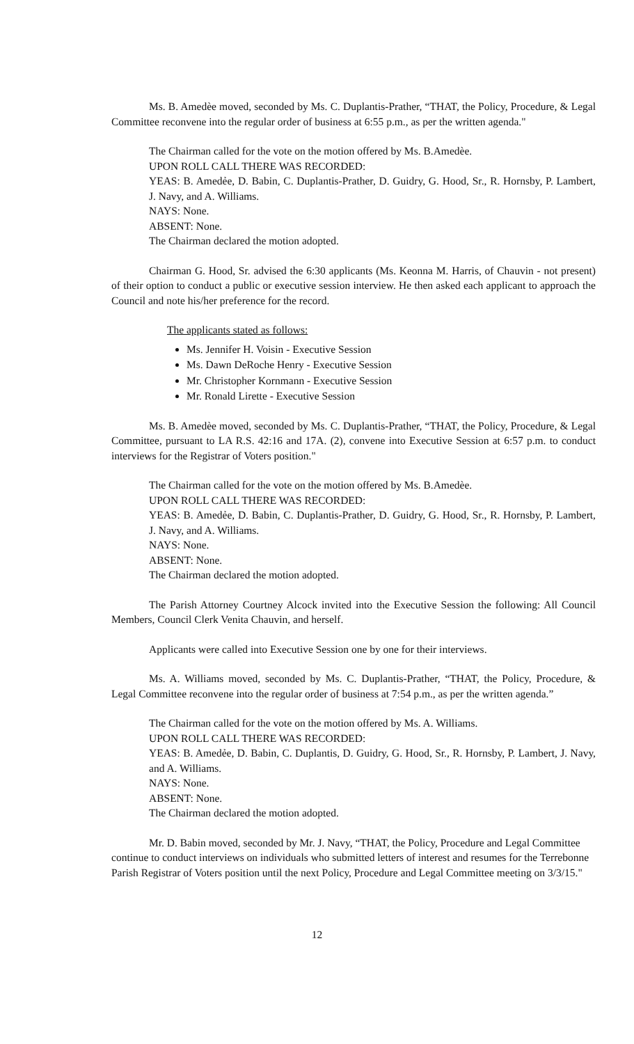Ms. B. Amedèe moved, seconded by Ms. C. Duplantis-Prather, “THAT, the Policy, Procedure, & Legal Committee reconvene into the regular order of business at 6:55 p.m., as per the written agenda."
The Chairman called for the vote on the motion offered by Ms. B.Amedèe.
UPON ROLL CALL THERE WAS RECORDED:
YEAS: B. Amedẻe, D. Babin, C. Duplantis-Prather, D. Guidry, G. Hood, Sr., R. Hornsby, P. Lambert, J. Navy, and A. Williams.
NAYS: None.
ABSENT: None.
The Chairman declared the motion adopted.
Chairman G. Hood, Sr. advised the 6:30 applicants (Ms. Keonna M. Harris, of Chauvin - not present) of their option to conduct a public or executive session interview. He then asked each applicant to approach the Council and note his/her preference for the record.
The applicants stated as follows:
Ms. Jennifer H. Voisin - Executive Session
Ms. Dawn DeRoche Henry - Executive Session
Mr. Christopher Kornmann - Executive Session
Mr. Ronald Lirette - Executive Session
Ms. B. Amedèe moved, seconded by Ms. C. Duplantis-Prather, “THAT, the Policy, Procedure, & Legal Committee, pursuant to LA R.S. 42:16 and 17A. (2), convene into Executive Session at 6:57 p.m. to conduct interviews for the Registrar of Voters position."
The Chairman called for the vote on the motion offered by Ms. B.Amedèe.
UPON ROLL CALL THERE WAS RECORDED:
YEAS: B. Amedẻe, D. Babin, C. Duplantis-Prather, D. Guidry, G. Hood, Sr., R. Hornsby, P. Lambert, J. Navy, and A. Williams.
NAYS: None.
ABSENT: None.
The Chairman declared the motion adopted.
The Parish Attorney Courtney Alcock invited into the Executive Session the following: All Council Members, Council Clerk Venita Chauvin, and herself.
Applicants were called into Executive Session one by one for their interviews.
Ms. A. Williams moved, seconded by Ms. C. Duplantis-Prather, “THAT, the Policy, Procedure, & Legal Committee reconvene into the regular order of business at 7:54 p.m., as per the written agenda.”
The Chairman called for the vote on the motion offered by Ms. A. Williams.
UPON ROLL CALL THERE WAS RECORDED:
YEAS: B. Amedẻe, D. Babin, C. Duplantis, D. Guidry, G. Hood, Sr., R. Hornsby, P. Lambert, J. Navy, and A. Williams.
NAYS: None.
ABSENT: None.
The Chairman declared the motion adopted.
Mr. D. Babin moved, seconded by Mr. J. Navy, “THAT, the Policy, Procedure and Legal Committee continue to conduct interviews on individuals who submitted letters of interest and resumes for the Terrebonne Parish Registrar of Voters position until the next Policy, Procedure and Legal Committee meeting on 3/3/15."
12